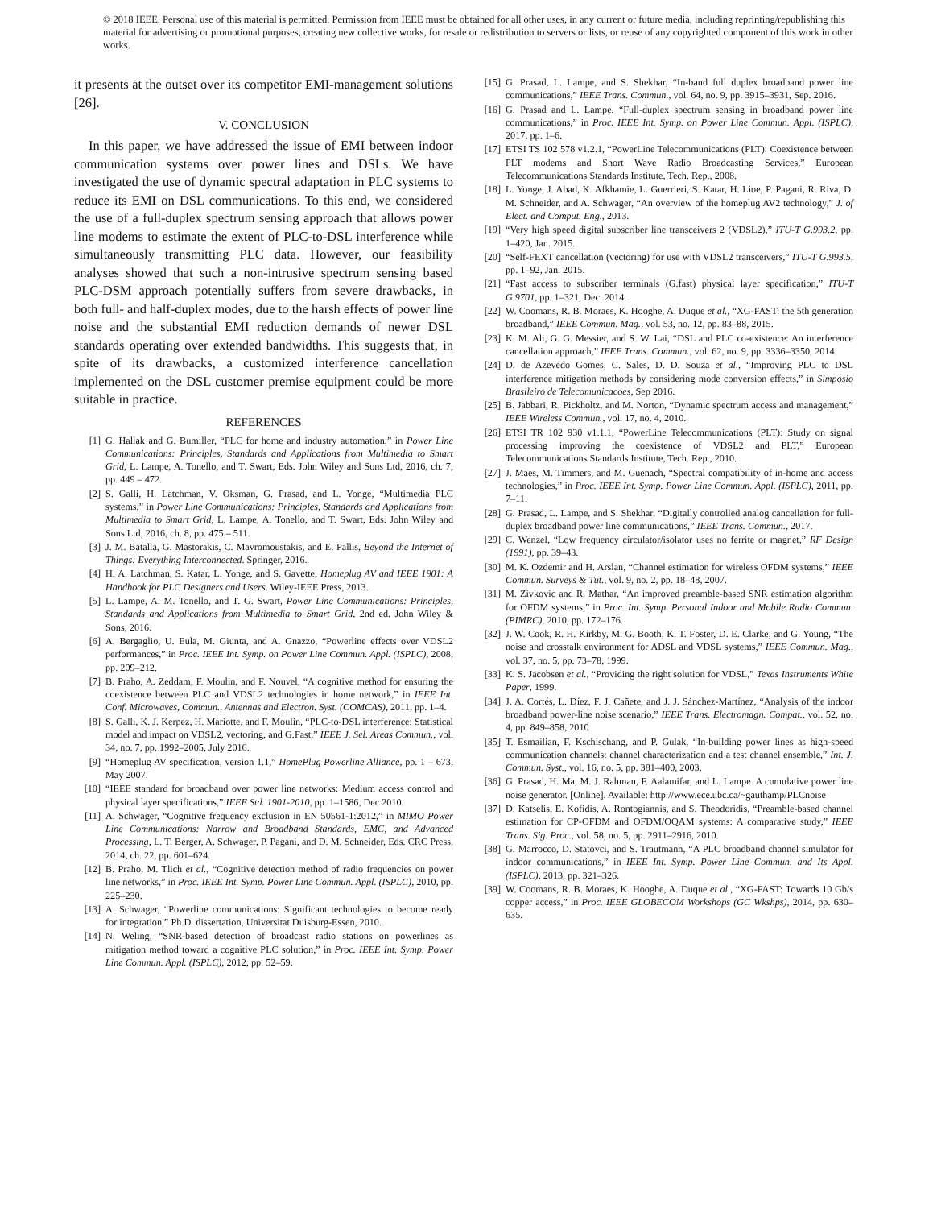© 2018 IEEE. Personal use of this material is permitted. Permission from IEEE must be obtained for all other uses, in any current or future media, including reprinting/republishing this material for advertising or promotional purposes, creating new collective works, for resale or redistribution to servers or lists, or reuse of any copyrighted component of this work in other works.
it presents at the outset over its competitor EMI-management solutions [26].
V. CONCLUSION
In this paper, we have addressed the issue of EMI between indoor communication systems over power lines and DSLs. We have investigated the use of dynamic spectral adaptation in PLC systems to reduce its EMI on DSL communications. To this end, we considered the use of a full-duplex spectrum sensing approach that allows power line modems to estimate the extent of PLC-to-DSL interference while simultaneously transmitting PLC data. However, our feasibility analyses showed that such a non-intrusive spectrum sensing based PLC-DSM approach potentially suffers from severe drawbacks, in both full- and half-duplex modes, due to the harsh effects of power line noise and the substantial EMI reduction demands of newer DSL standards operating over extended bandwidths. This suggests that, in spite of its drawbacks, a customized interference cancellation implemented on the DSL customer premise equipment could be more suitable in practice.
REFERENCES
[1] G. Hallak and G. Bumiller, “PLC for home and industry automation,” in Power Line Communications: Principles, Standards and Applications from Multimedia to Smart Grid, L. Lampe, A. Tonello, and T. Swart, Eds. John Wiley and Sons Ltd, 2016, ch. 7, pp. 449 – 472.
[2] S. Galli, H. Latchman, V. Oksman, G. Prasad, and L. Yonge, “Multimedia PLC systems,” in Power Line Communications: Principles, Standards and Applications from Multimedia to Smart Grid, L. Lampe, A. Tonello, and T. Swart, Eds. John Wiley and Sons Ltd, 2016, ch. 8, pp. 475 – 511.
[3] J. M. Batalla, G. Mastorakis, C. Mavromoustakis, and E. Pallis, Beyond the Internet of Things: Everything Interconnected. Springer, 2016.
[4] H. A. Latchman, S. Katar, L. Yonge, and S. Gavette, Homeplug AV and IEEE 1901: A Handbook for PLC Designers and Users. Wiley-IEEE Press, 2013.
[5] L. Lampe, A. M. Tonello, and T. G. Swart, Power Line Communications: Principles, Standards and Applications from Multimedia to Smart Grid, 2nd ed. John Wiley & Sons, 2016.
[6] A. Bergaglio, U. Eula, M. Giunta, and A. Gnazzo, “Powerline effects over VDSL2 performances,” in Proc. IEEE Int. Symp. on Power Line Commun. Appl. (ISPLC), 2008, pp. 209–212.
[7] B. Praho, A. Zeddam, F. Moulin, and F. Nouvel, “A cognitive method for ensuring the coexistence between PLC and VDSL2 technologies in home network,” in IEEE Int. Conf. Microwaves, Commun., Antennas and Electron. Syst. (COMCAS), 2011, pp. 1–4.
[8] S. Galli, K. J. Kerpez, H. Mariotte, and F. Moulin, “PLC-to-DSL interference: Statistical model and impact on VDSL2, vectoring, and G.Fast,” IEEE J. Sel. Areas Commun., vol. 34, no. 7, pp. 1992–2005, July 2016.
[9] “Homeplug AV specification, version 1.1,” HomePlug Powerline Alliance, pp. 1 – 673, May 2007.
[10] “IEEE standard for broadband over power line networks: Medium access control and physical layer specifications,” IEEE Std. 1901-2010, pp. 1–1586, Dec 2010.
[11] A. Schwager, “Cognitive frequency exclusion in EN 50561-1:2012,” in MIMO Power Line Communications: Narrow and Broadband Standards, EMC, and Advanced Processing, L. T. Berger, A. Schwager, P. Pagani, and D. M. Schneider, Eds. CRC Press, 2014, ch. 22, pp. 601–624.
[12] B. Praho, M. Tlich et al., “Cognitive detection method of radio frequencies on power line networks,” in Proc. IEEE Int. Symp. Power Line Commun. Appl. (ISPLC), 2010, pp. 225–230.
[13] A. Schwager, “Powerline communications: Significant technologies to become ready for integration,” Ph.D. dissertation, Universitat Duisburg-Essen, 2010.
[14] N. Weling, “SNR-based detection of broadcast radio stations on powerlines as mitigation method toward a cognitive PLC solution,” in Proc. IEEE Int. Symp. Power Line Commun. Appl. (ISPLC), 2012, pp. 52–59.
[15] G. Prasad, L. Lampe, and S. Shekhar, “In-band full duplex broadband power line communications,” IEEE Trans. Commun., vol. 64, no. 9, pp. 3915–3931, Sep. 2016.
[16] G. Prasad and L. Lampe, “Full-duplex spectrum sensing in broadband power line communications,” in Proc. IEEE Int. Symp. on Power Line Commun. Appl. (ISPLC), 2017, pp. 1–6.
[17] ETSI TS 102 578 v1.2.1, “PowerLine Telecommunications (PLT): Coexistence between PLT modems and Short Wave Radio Broadcasting Services,” European Telecommunications Standards Institute, Tech. Rep., 2008.
[18] L. Yonge, J. Abad, K. Afkhamie, L. Guerrieri, S. Katar, H. Lioe, P. Pagani, R. Riva, D. M. Schneider, and A. Schwager, “An overview of the homeplug AV2 technology,” J. of Elect. and Comput. Eng., 2013.
[19] “Very high speed digital subscriber line transceivers 2 (VDSL2),” ITU-T G.993.2, pp. 1–420, Jan. 2015.
[20] “Self-FEXT cancellation (vectoring) for use with VDSL2 transceivers,” ITU-T G.993.5, pp. 1–92, Jan. 2015.
[21] “Fast access to subscriber terminals (G.fast) physical layer specification,” ITU-T G.9701, pp. 1–321, Dec. 2014.
[22] W. Coomans, R. B. Moraes, K. Hooghe, A. Duque et al., “XG-FAST: the 5th generation broadband,” IEEE Commun. Mag., vol. 53, no. 12, pp. 83–88, 2015.
[23] K. M. Ali, G. G. Messier, and S. W. Lai, “DSL and PLC co-existence: An interference cancellation approach,” IEEE Trans. Commun., vol. 62, no. 9, pp. 3336–3350, 2014.
[24] D. de Azevedo Gomes, C. Sales, D. D. Souza et al., “Improving PLC to DSL interference mitigation methods by considering mode conversion effects,” in Simposio Brasileiro de Telecomunicacoes, Sep 2016.
[25] B. Jabbari, R. Pickholtz, and M. Norton, “Dynamic spectrum access and management,” IEEE Wireless Commun., vol. 17, no. 4, 2010.
[26] ETSI TR 102 930 v1.1.1, “PowerLine Telecommunications (PLT): Study on signal processing improving the coexistence of VDSL2 and PLT,” European Telecommunications Standards Institute, Tech. Rep., 2010.
[27] J. Maes, M. Timmers, and M. Guenach, “Spectral compatibility of in-home and access technologies,” in Proc. IEEE Int. Symp. Power Line Commun. Appl. (ISPLC), 2011, pp. 7–11.
[28] G. Prasad, L. Lampe, and S. Shekhar, “Digitally controlled analog cancellation for full-duplex broadband power line communications,” IEEE Trans. Commun., 2017.
[29] C. Wenzel, “Low frequency circulator/isolator uses no ferrite or magnet,” RF Design (1991), pp. 39–43.
[30] M. K. Ozdemir and H. Arslan, “Channel estimation for wireless OFDM systems,” IEEE Commun. Surveys & Tut., vol. 9, no. 2, pp. 18–48, 2007.
[31] M. Zivkovic and R. Mathar, “An improved preamble-based SNR estimation algorithm for OFDM systems,” in Proc. Int. Symp. Personal Indoor and Mobile Radio Commun. (PIMRC), 2010, pp. 172–176.
[32] J. W. Cook, R. H. Kirkby, M. G. Booth, K. T. Foster, D. E. Clarke, and G. Young, “The noise and crosstalk environment for ADSL and VDSL systems,” IEEE Commun. Mag., vol. 37, no. 5, pp. 73–78, 1999.
[33] K. S. Jacobsen et al., “Providing the right solution for VDSL,” Texas Instruments White Paper, 1999.
[34] J. A. Cortés, L. Díez, F. J. Cañete, and J. J. Sánchez-Martínez, “Analysis of the indoor broadband power-line noise scenario,” IEEE Trans. Electromagn. Compat., vol. 52, no. 4, pp. 849–858, 2010.
[35] T. Esmailian, F. Kschischang, and P. Gulak, “In-building power lines as high-speed communication channels: channel characterization and a test channel ensemble,” Int. J. Commun. Syst., vol. 16, no. 5, pp. 381–400, 2003.
[36] G. Prasad, H. Ma, M. J. Rahman, F. Aalamifar, and L. Lampe. A cumulative power line noise generator. [Online]. Available: http://www.ece.ubc.ca/~gauthamp/PLCnoise
[37] D. Katselis, E. Kofidis, A. Rontogiannis, and S. Theodoridis, “Preamble-based channel estimation for CP-OFDM and OFDM/OQAM systems: A comparative study,” IEEE Trans. Sig. Proc., vol. 58, no. 5, pp. 2911–2916, 2010.
[38] G. Marrocco, D. Statovci, and S. Trautmann, “A PLC broadband channel simulator for indoor communications,” in IEEE Int. Symp. Power Line Commun. and Its Appl. (ISPLC), 2013, pp. 321–326.
[39] W. Coomans, R. B. Moraes, K. Hooghe, A. Duque et al., “XG-FAST: Towards 10 Gb/s copper access,” in Proc. IEEE GLOBECOM Workshops (GC Wkshps), 2014, pp. 630–635.